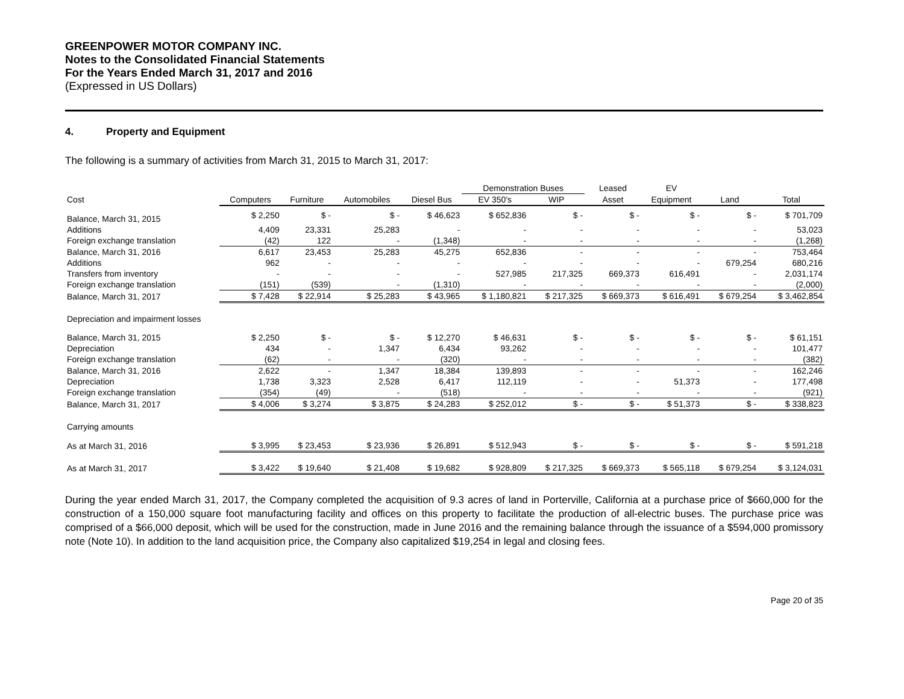GREENPOWER MOTOR COMPANY INC.
Notes to the Consolidated Financial Statements
For the Years Ended March 31, 2017 and 2016
(Expressed in US Dollars)
4. Property and Equipment
The following is a summary of activities from March 31, 2015 to March 31, 2017:
| | | | | | Demonstration Buses | | Leased | EV | | |
| --- | --- | --- | --- | --- | --- | --- | --- | --- | --- | --- |
| Cost | Computers | Furniture | Automobiles | Diesel Bus | EV 350's | WIP | Asset | Equipment | Land | Total |
| Balance, March 31, 2015 | $ 2,250 | $ - | $ - | $ 46,623 | $ 652,836 | $ - | $ - | $ - | $ - | $ 701,709 |
| Additions | 4,409 | 23,331 | 25,283 | - | - | - | - | - | - | 53,023 |
| Foreign exchange translation | (42) | 122 | - | (1,348) | - | - | - | - | - | (1,268) |
| Balance, March 31, 2016 | 6,617 | 23,453 | 25,283 | 45,275 | 652,836 | - | - | - | - | 753,464 |
| Additions | 962 | - | - | - | - | - | - | - | 679,254 | 680,216 |
| Transfers from inventory | - | - | - | - | 527,985 | 217,325 | 669,373 | 616,491 | - | 2,031,174 |
| Foreign exchange translation | (151) | (539) | - | (1,310) | - | - | - | - | - | (2,000) |
| Balance, March 31, 2017 | $ 7,428 | $ 22,914 | $ 25,283 | $ 43,965 | $ 1,180,821 | $ 217,325 | $ 669,373 | $ 616,491 | $ 679,254 | $ 3,462,854 |
| Depreciation and impairment losses | | | | | | | | | | |
| Balance, March 31, 2015 | $ 2,250 | $ - | $ - | $ 12,270 | $ 46,631 | $ - | $ - | $ - | $ - | $ 61,151 |
| Depreciation | 434 | - | 1,347 | 6,434 | 93,262 | - | - | - | - | 101,477 |
| Foreign exchange translation | (62) | - | - | (320) | - | - | - | - | - | (382) |
| Balance, March 31, 2016 | 2,622 | - | 1,347 | 18,384 | 139,893 | - | - | - | - | 162,246 |
| Depreciation | 1,738 | 3,323 | 2,528 | 6,417 | 112,119 | - | - | 51,373 | - | 177,498 |
| Foreign exchange translation | (354) | (49) | - | (518) | - | - | - | - | - | (921) |
| Balance, March 31, 2017 | $ 4,006 | $ 3,274 | $ 3,875 | $ 24,283 | $ 252,012 | $ - | $ - | $ 51,373 | $ - | $ 338,823 |
| Carrying amounts | | | | | | | | | | |
| As at March 31, 2016 | $ 3,995 | $ 23,453 | $ 23,936 | $ 26,891 | $ 512,943 | $ - | $ - | $ - | $ - | $ 591,218 |
| As at March 31, 2017 | $ 3,422 | $ 19,640 | $ 21,408 | $ 19,682 | $ 928,809 | $ 217,325 | $ 669,373 | $ 565,118 | $ 679,254 | $ 3,124,031 |
During the year ended March 31, 2017, the Company completed the acquisition of 9.3 acres of land in Porterville, California at a purchase price of $660,000 for the construction of a 150,000 square foot manufacturing facility and offices on this property to facilitate the production of all-electric buses. The purchase price was comprised of a $66,000 deposit, which will be used for the construction, made in June 2016 and the remaining balance through the issuance of a $594,000 promissory note (Note 10). In addition to the land acquisition price, the Company also capitalized $19,254 in legal and closing fees.
Page 20 of 35